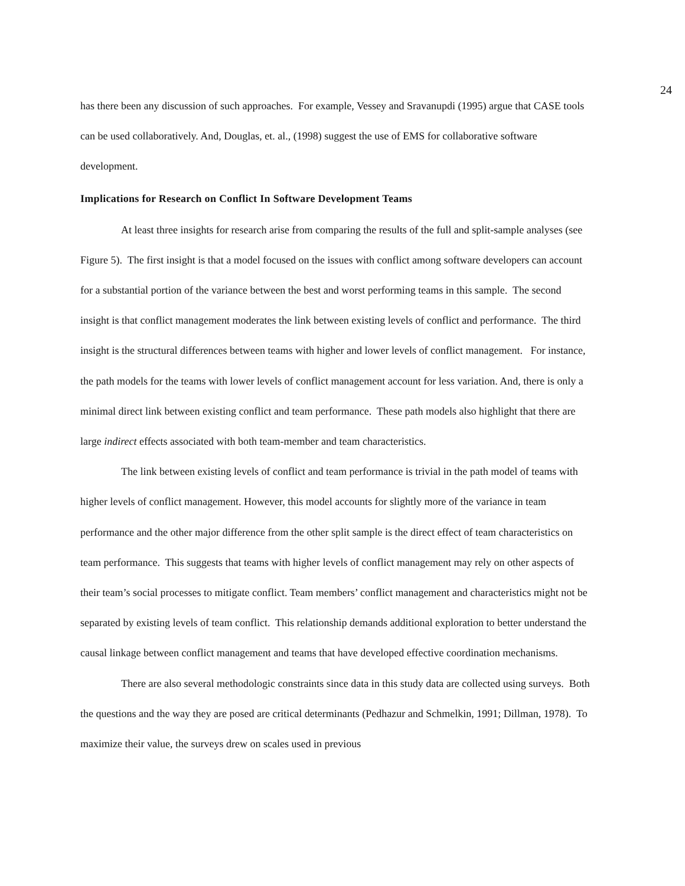24
has there been any discussion of such approaches. For example, Vessey and Sravanupdi (1995) argue that CASE tools can be used collaboratively. And, Douglas, et. al., (1998) suggest the use of EMS for collaborative software development.
Implications for Research on Conflict In Software Development Teams
At least three insights for research arise from comparing the results of the full and split-sample analyses (see Figure 5). The first insight is that a model focused on the issues with conflict among software developers can account for a substantial portion of the variance between the best and worst performing teams in this sample. The second insight is that conflict management moderates the link between existing levels of conflict and performance. The third insight is the structural differences between teams with higher and lower levels of conflict management. For instance, the path models for the teams with lower levels of conflict management account for less variation. And, there is only a minimal direct link between existing conflict and team performance. These path models also highlight that there are large indirect effects associated with both team-member and team characteristics.
The link between existing levels of conflict and team performance is trivial in the path model of teams with higher levels of conflict management. However, this model accounts for slightly more of the variance in team performance and the other major difference from the other split sample is the direct effect of team characteristics on team performance. This suggests that teams with higher levels of conflict management may rely on other aspects of their team’s social processes to mitigate conflict. Team members’ conflict management and characteristics might not be separated by existing levels of team conflict. This relationship demands additional exploration to better understand the causal linkage between conflict management and teams that have developed effective coordination mechanisms.
There are also several methodologic constraints since data in this study data are collected using surveys. Both the questions and the way they are posed are critical determinants (Pedhazur and Schmelkin, 1991; Dillman, 1978). To maximize their value, the surveys drew on scales used in previous